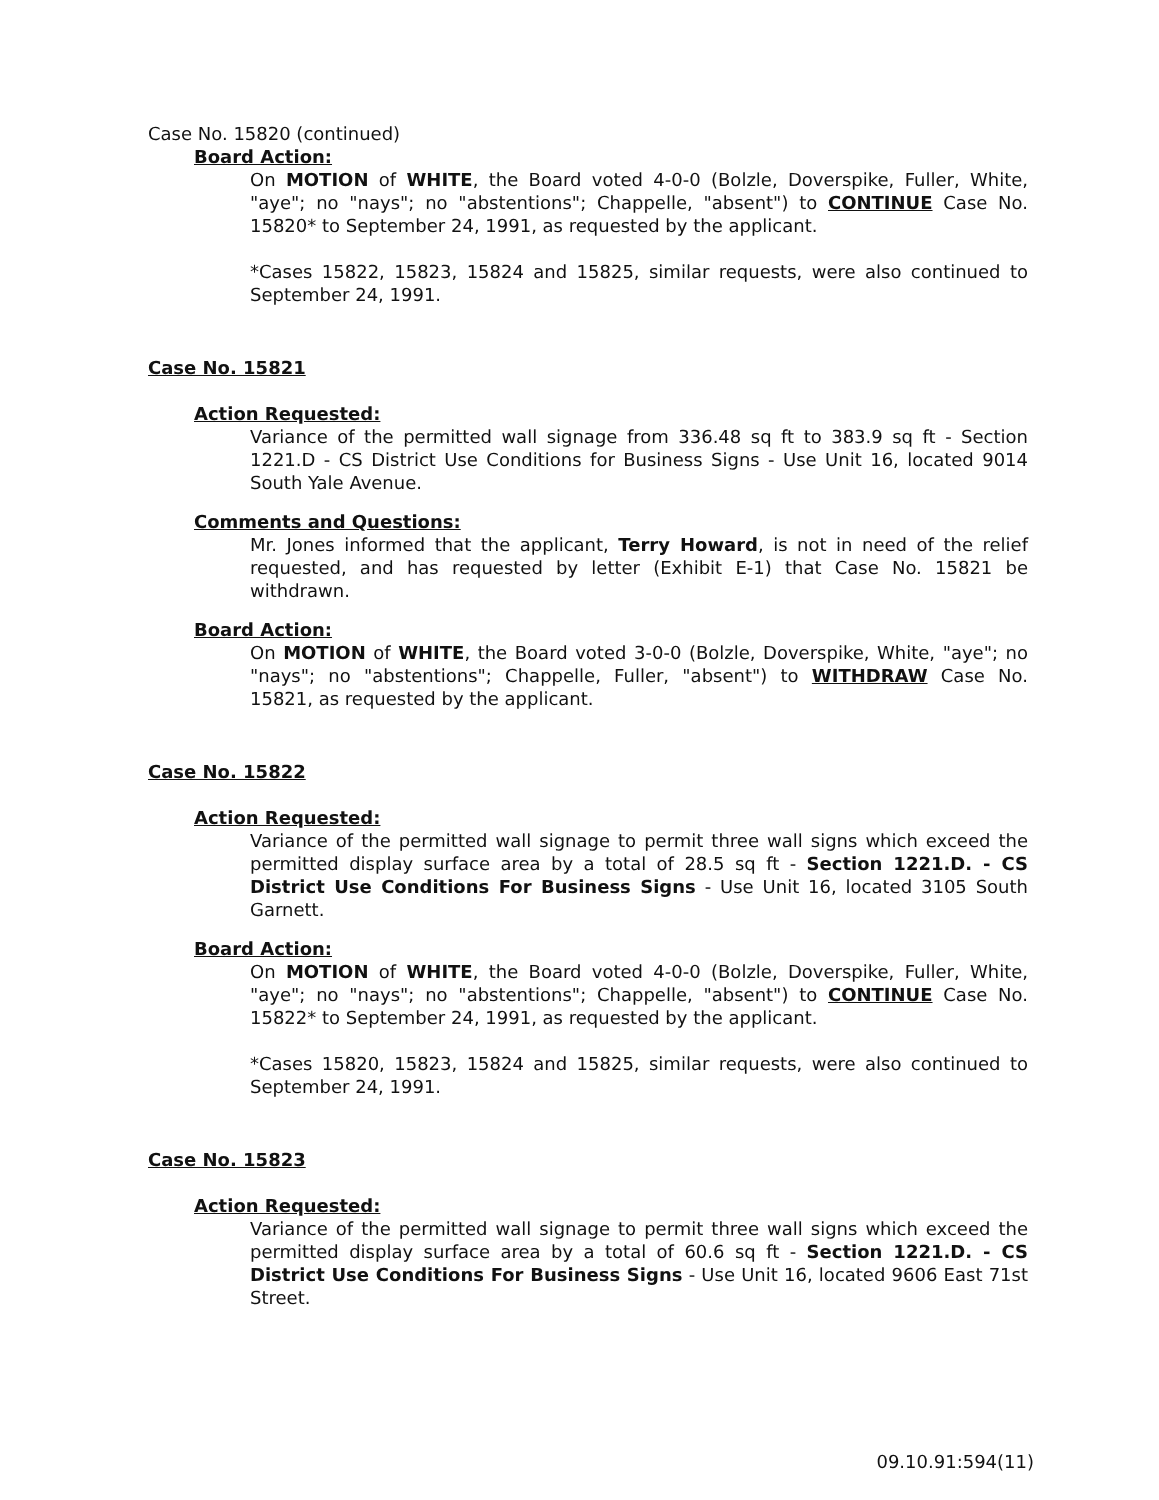Case No. 15820 (continued)
Board Action:
On MOTION of WHITE, the Board voted 4-0-0 (Bolzle, Doverspike, Fuller, White, "aye"; no "nays"; no "abstentions"; Chappelle, "absent") to CONTINUE Case No. 15820* to September 24, 1991, as requested by the applicant.
*Cases 15822, 15823, 15824 and 15825, similar requests, were also continued to September 24, 1991.
Case No. 15821
Action Requested:
Variance of the permitted wall signage from 336.48 sq ft to 383.9 sq ft - Section 1221.D - CS District Use Conditions for Business Signs - Use Unit 16, located 9014 South Yale Avenue.
Comments and Questions:
Mr. Jones informed that the applicant, Terry Howard, is not in need of the relief requested, and has requested by letter (Exhibit E-1) that Case No. 15821 be withdrawn.
Board Action:
On MOTION of WHITE, the Board voted 3-0-0 (Bolzle, Doverspike, White, "aye"; no "nays"; no "abstentions"; Chappelle, Fuller, "absent") to WITHDRAW Case No. 15821, as requested by the applicant.
Case No. 15822
Action Requested:
Variance of the permitted wall signage to permit three wall signs which exceed the permitted display surface area by a total of 28.5 sq ft - Section 1221.D. - CS District Use Conditions For Business Signs - Use Unit 16, located 3105 South Garnett.
Board Action:
On MOTION of WHITE, the Board voted 4-0-0 (Bolzle, Doverspike, Fuller, White, "aye"; no "nays"; no "abstentions"; Chappelle, "absent") to CONTINUE Case No. 15822* to September 24, 1991, as requested by the applicant.
*Cases 15820, 15823, 15824 and 15825, similar requests, were also continued to September 24, 1991.
Case No. 15823
Action Requested:
Variance of the permitted wall signage to permit three wall signs which exceed the permitted display surface area by a total of 60.6 sq ft - Section 1221.D. - CS District Use Conditions For Business Signs - Use Unit 16, located 9606 East 71st Street.
09.10.91:594(11)